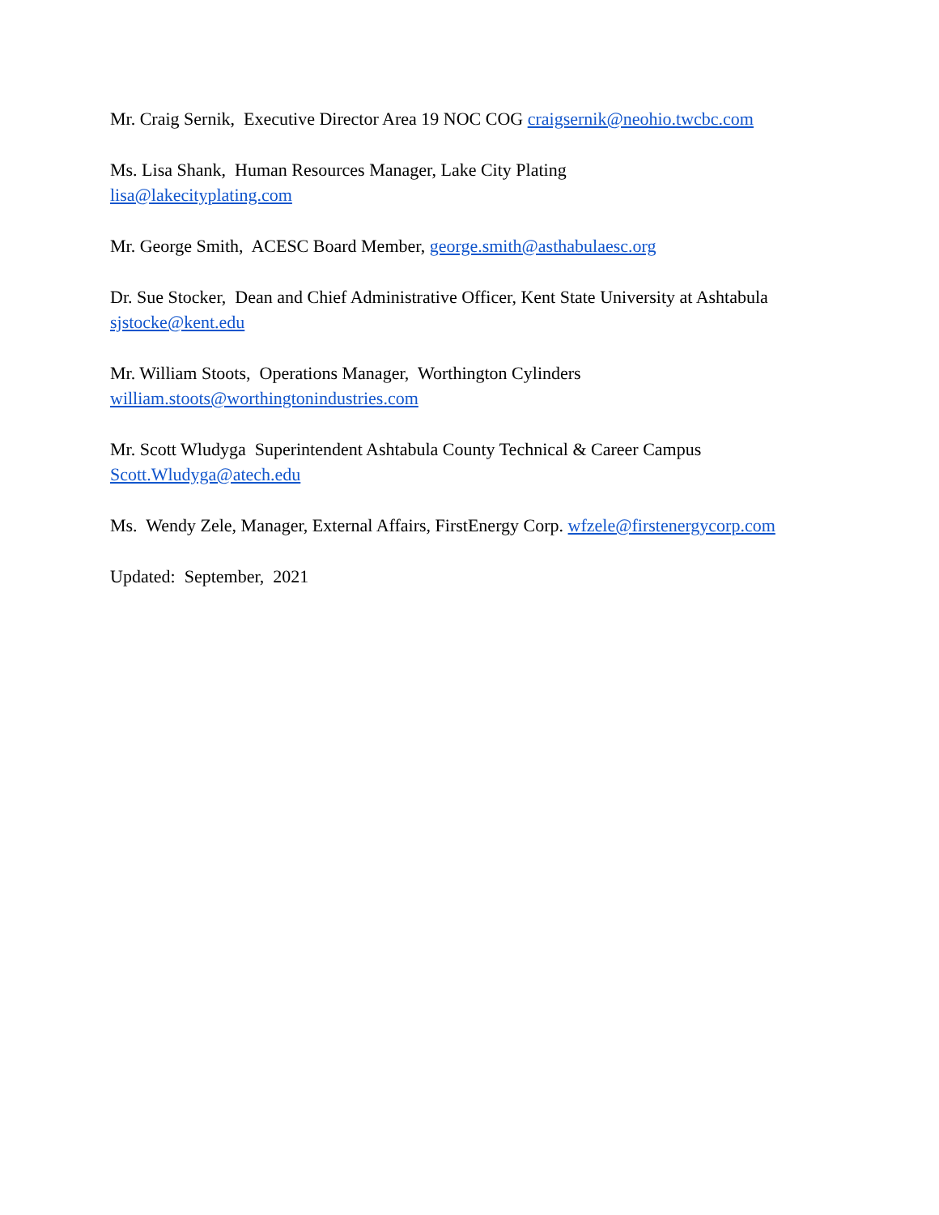Mr. Craig Sernik, Executive Director Area 19 NOC COG craigsernik@neohio.twcbc.com
Ms. Lisa Shank, Human Resources Manager, Lake City Plating
lisa@lakecityplating.com
Mr. George Smith, ACESC Board Member, george.smith@asthabulaesc.org
Dr. Sue Stocker, Dean and Chief Administrative Officer, Kent State University at Ashtabula
sjstocke@kent.edu
Mr. William Stoots, Operations Manager, Worthington Cylinders
william.stoots@worthingtonindustries.com
Mr. Scott Wludyga Superintendent Ashtabula County Technical & Career Campus
Scott.Wludyga@atech.edu
Ms. Wendy Zele, Manager, External Affairs, FirstEnergy Corp. wfzele@firstenergycorp.com
Updated: September, 2021